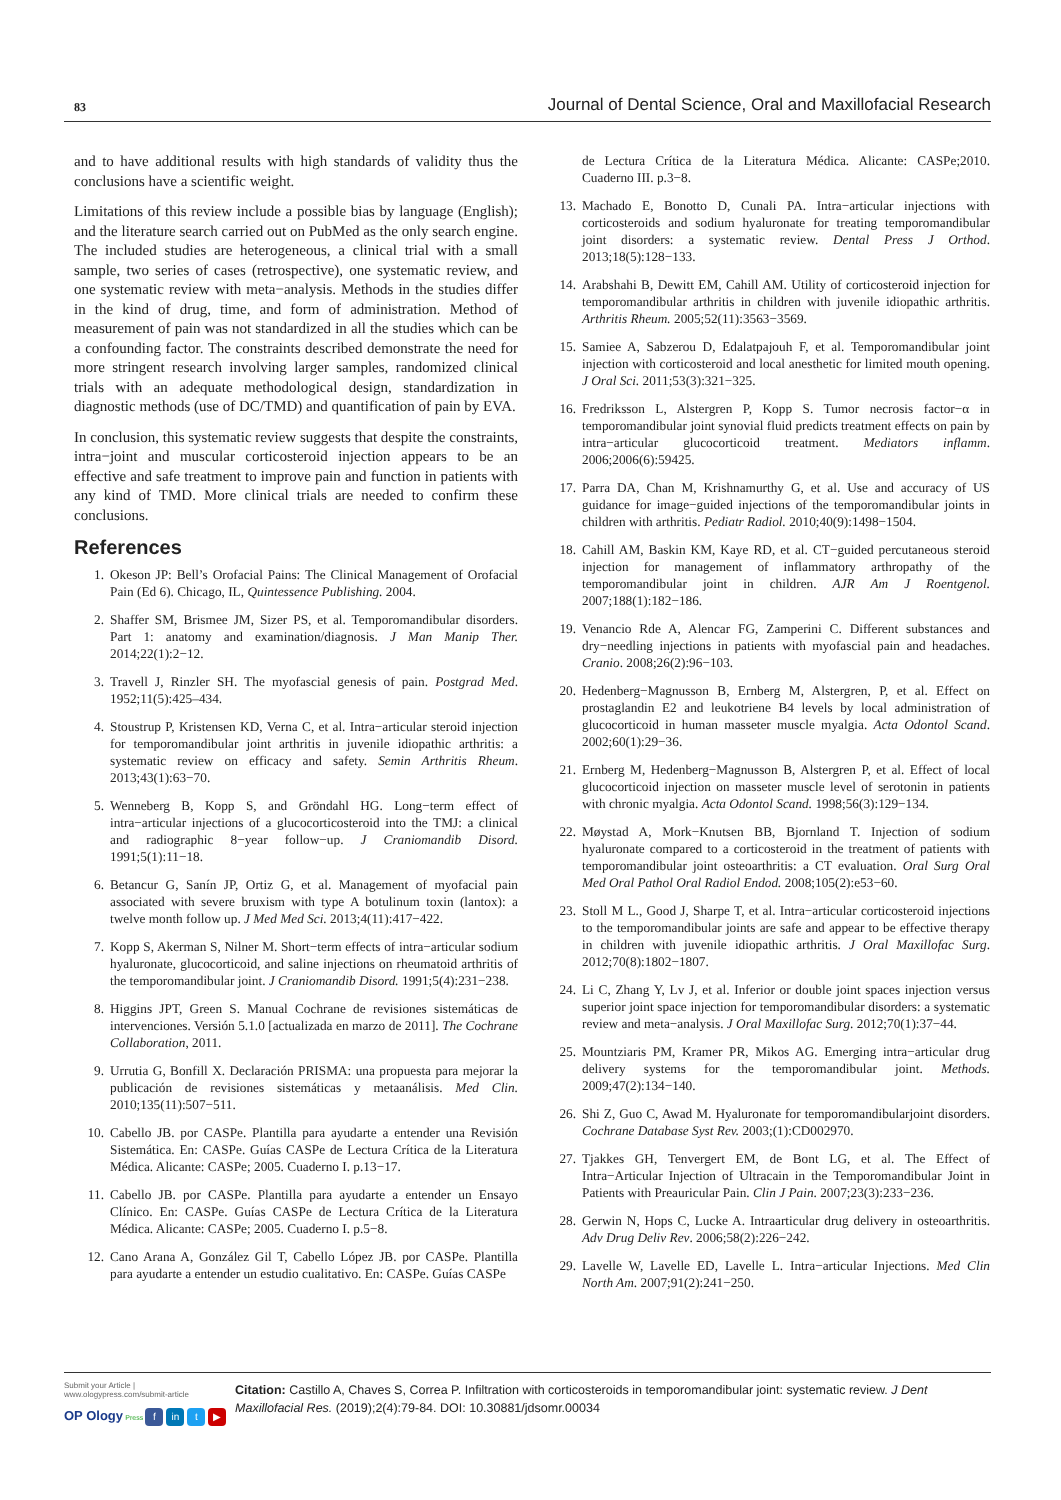83 Journal of Dental Science, Oral and Maxillofacial Research
and to have additional results with high standards of validity thus the conclusions have a scientific weight.
Limitations of this review include a possible bias by language (English); and the literature search carried out on PubMed as the only search engine. The included studies are heterogeneous, a clinical trial with a small sample, two series of cases (retrospective), one systematic review, and one systematic review with meta−analysis. Methods in the studies differ in the kind of drug, time, and form of administration. Method of measurement of pain was not standardized in all the studies which can be a confounding factor. The constraints described demonstrate the need for more stringent research involving larger samples, randomized clinical trials with an adequate methodological design, standardization in diagnostic methods (use of DC/TMD) and quantification of pain by EVA.
In conclusion, this systematic review suggests that despite the constraints, intra−joint and muscular corticosteroid injection appears to be an effective and safe treatment to improve pain and function in patients with any kind of TMD. More clinical trials are needed to confirm these conclusions.
References
1. Okeson JP: Bell’s Orofacial Pains: The Clinical Management of Orofacial Pain (Ed 6). Chicago, IL, Quintessence Publishing. 2004.
2. Shaffer SM, Brismee JM, Sizer PS, et al. Temporomandibular disorders. Part 1: anatomy and examination/diagnosis. J Man Manip Ther. 2014;22(1):2−12.
3. Travell J, Rinzler SH. The myofascial genesis of pain. Postgrad Med. 1952;11(5):425–434.
4. Stoustrup P, Kristensen KD, Verna C, et al. Intra−articular steroid injection for temporomandibular joint arthritis in juvenile idiopathic arthritis: a systematic review on efficacy and safety. Semin Arthritis Rheum. 2013;43(1):63−70.
5. Wenneberg B, Kopp S, and Gröndahl HG. Long−term effect of intra−articular injections of a glucocorticosteroid into the TMJ: a clinical and radiographic 8−year follow−up. J Craniomandib Disord. 1991;5(1):11−18.
6. Betancur G, Sanín JP, Ortiz G, et al. Management of myofacial pain associated with severe bruxism with type A botulinum toxin (lantox): a twelve month follow up. J Med Med Sci. 2013;4(11):417−422.
7. Kopp S, Akerman S, Nilner M. Short−term effects of intra−articular sodium hyaluronate, glucocorticoid, and saline injections on rheumatoid arthritis of the temporomandibular joint. J Craniomandib Disord. 1991;5(4):231−238.
8. Higgins JPT, Green S. Manual Cochrane de revisiones sistemáticas de intervenciones. Versión 5.1.0 [actualizada en marzo de 2011]. The Cochrane Collaboration, 2011.
9. Urrutia G, Bonfill X. Declaración PRISMA: una propuesta para mejorar la publicación de revisiones sistemáticas y metaanálisis. Med Clin. 2010;135(11):507−511.
10. Cabello JB. por CASPe. Plantilla para ayudarte a entender una Revisión Sistemática. En: CASPe. Guías CASPe de Lectura Crítica de la Literatura Médica. Alicante: CASPe; 2005. Cuaderno I. p.13−17.
11. Cabello JB. por CASPe. Plantilla para ayudarte a entender un Ensayo Clínico. En: CASPe. Guías CASPe de Lectura Crítica de la Literatura Médica. Alicante: CASPe; 2005. Cuaderno I. p.5−8.
12. Cano Arana A, González Gil T, Cabello López JB. por CASPe. Plantilla para ayudarte a entender un estudio cualitativo. En: CASPe. Guías CASPe
de Lectura Crítica de la Literatura Médica. Alicante: CASPe;2010. Cuaderno III. p.3−8.
13. Machado E, Bonotto D, Cunali PA. Intra−articular injections with corticosteroids and sodium hyaluronate for treating temporomandibular joint disorders: a systematic review. Dental Press J Orthod. 2013;18(5):128−133.
14. Arabshahi B, Dewitt EM, Cahill AM. Utility of corticosteroid injection for temporomandibular arthritis in children with juvenile idiopathic arthritis. Arthritis Rheum. 2005;52(11):3563−3569.
15. Samiee A, Sabzerou D, Edalatpajouh F, et al. Temporomandibular joint injection with corticosteroid and local anesthetic for limited mouth opening. J Oral Sci. 2011;53(3):321−325.
16. Fredriksson L, Alstergren P, Kopp S. Tumor necrosis factor−α in temporomandibular joint synovial fluid predicts treatment effects on pain by intra−articular glucocorticoid treatment. Mediators inflamm. 2006;2006(6):59425.
17. Parra DA, Chan M, Krishnamurthy G, et al. Use and accuracy of US guidance for image−guided injections of the temporomandibular joints in children with arthritis. Pediatr Radiol. 2010;40(9):1498−1504.
18. Cahill AM, Baskin KM, Kaye RD, et al. CT−guided percutaneous steroid injection for management of inflammatory arthropathy of the temporomandibular joint in children. AJR Am J Roentgenol. 2007;188(1):182−186.
19. Venancio Rde A, Alencar FG, Zamperini C. Different substances and dry−needling injections in patients with myofascial pain and headaches. Cranio. 2008;26(2):96−103.
20. Hedenberg−Magnusson B, Ernberg M, Alstergren, P, et al. Effect on prostaglandin E2 and leukotriene B4 levels by local administration of glucocorticoid in human masseter muscle myalgia. Acta Odontol Scand. 2002;60(1):29−36.
21. Ernberg M, Hedenberg−Magnusson B, Alstergren P, et al. Effect of local glucocorticoid injection on masseter muscle level of serotonin in patients with chronic myalgia. Acta Odontol Scand. 1998;56(3):129−134.
22. Møystad A, Mork−Knutsen BB, Bjornland T. Injection of sodium hyaluronate compared to a corticosteroid in the treatment of patients with temporomandibular joint osteoarthritis: a CT evaluation. Oral Surg Oral Med Oral Pathol Oral Radiol Endod. 2008;105(2):e53−60.
23. Stoll M L., Good J, Sharpe T, et al. Intra−articular corticosteroid injections to the temporomandibular joints are safe and appear to be effective therapy in children with juvenile idiopathic arthritis. J Oral Maxillofac Surg. 2012;70(8):1802−1807.
24. Li C, Zhang Y, Lv J, et al. Inferior or double joint spaces injection versus superior joint space injection for temporomandibular disorders: a systematic review and meta−analysis. J Oral Maxillofac Surg. 2012;70(1):37−44.
25. Mountziaris PM, Kramer PR, Mikos AG. Emerging intra−articular drug delivery systems for the temporomandibular joint. Methods. 2009;47(2):134−140.
26. Shi Z, Guo C, Awad M. Hyaluronate for temporomandibularjoint disorders. Cochrane Database Syst Rev. 2003;(1):CD002970.
27. Tjakkes GH, Tenvergert EM, de Bont LG, et al. The Effect of Intra−Articular Injection of Ultracain in the Temporomandibular Joint in Patients with Preauricular Pain. Clin J Pain. 2007;23(3):233−236.
28. Gerwin N, Hops C, Lucke A. Intraarticular drug delivery in osteoarthritis. Adv Drug Deliv Rev. 2006;58(2):226−242.
29. Lavelle W, Lavelle ED, Lavelle L. Intra−articular Injections. Med Clin North Am. 2007;91(2):241−250.
Submit your Article | www.ologypress.com/submit-article
OP Ology Press f in t ▶
Citation: Castillo A, Chaves S, Correa P. Infiltration with corticosteroids in temporomandibular joint: systematic review. J Dent Maxillofacial Res. (2019);2(4):79-84. DOI: 10.30881/jdsomr.00034